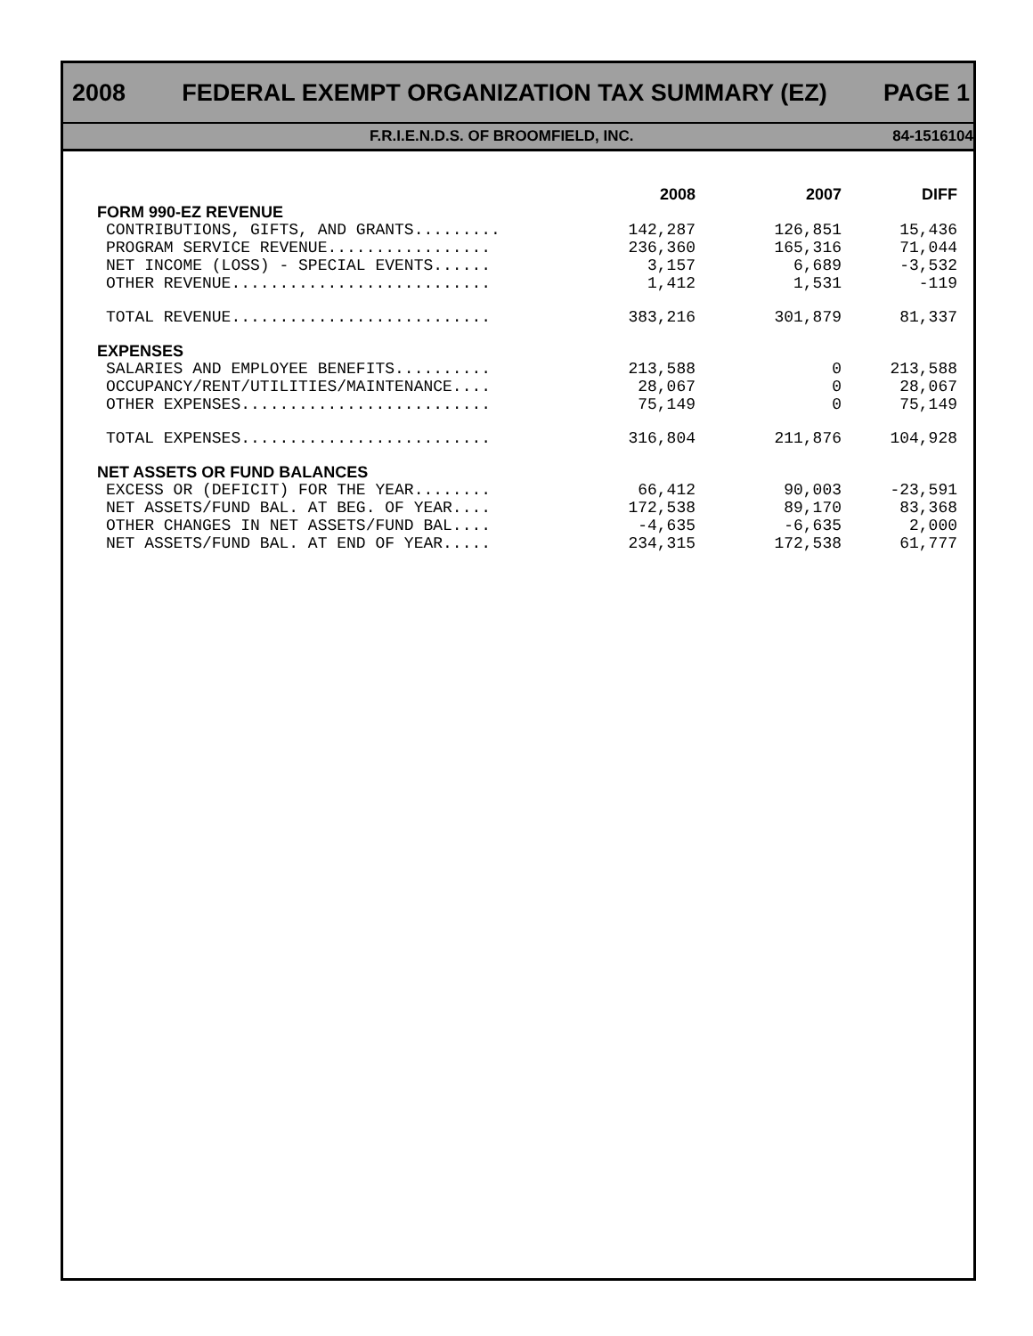2008 FEDERAL EXEMPT ORGANIZATION TAX SUMMARY (EZ) PAGE 1
F.R.I.E.N.D.S. OF BROOMFIELD, INC. 84-1516104
| | 2008 | 2007 | DIFF |
| --- | --- | --- | --- |
| FORM 990-EZ REVENUE | | | |
| CONTRIBUTIONS, GIFTS, AND GRANTS......... | 142,287 | 126,851 | 15,436 |
| PROGRAM SERVICE REVENUE................. | 236,360 | 165,316 | 71,044 |
| NET INCOME (LOSS) - SPECIAL EVENTS...... | 3,157 | 6,689 | -3,532 |
| OTHER REVENUE........................... | 1,412 | 1,531 | -119 |
| TOTAL REVENUE........................... | 383,216 | 301,879 | 81,337 |
| EXPENSES | | | |
| SALARIES AND EMPLOYEE BENEFITS.......... | 213,588 | 0 | 213,588 |
| OCCUPANCY/RENT/UTILITIES/MAINTENANCE.... | 28,067 | 0 | 28,067 |
| OTHER EXPENSES.......................... | 75,149 | 0 | 75,149 |
| TOTAL EXPENSES.......................... | 316,804 | 211,876 | 104,928 |
| NET ASSETS OR FUND BALANCES | | | |
| EXCESS OR (DEFICIT) FOR THE YEAR........ | 66,412 | 90,003 | -23,591 |
| NET ASSETS/FUND BAL. AT BEG. OF YEAR.... | 172,538 | 89,170 | 83,368 |
| OTHER CHANGES IN NET ASSETS/FUND BAL.... | -4,635 | -6,635 | 2,000 |
| NET ASSETS/FUND BAL. AT END OF YEAR..... | 234,315 | 172,538 | 61,777 |